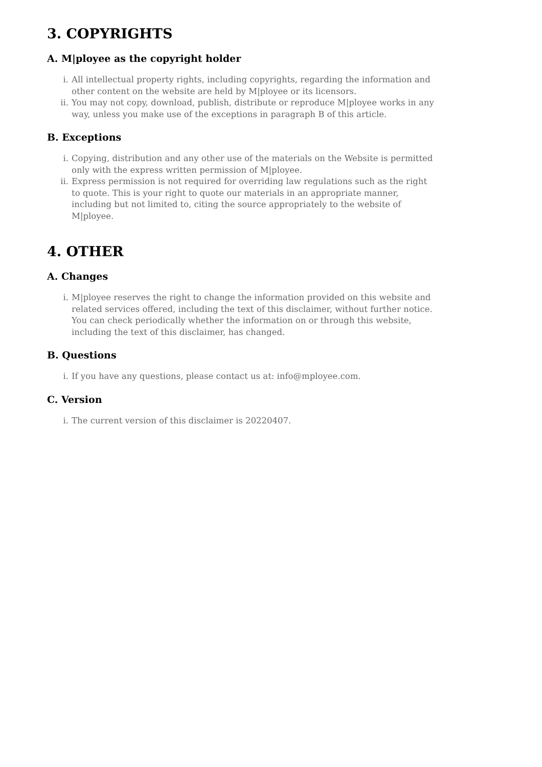3. COPYRIGHTS
A. M|ployee as the copyright holder
i. All intellectual property rights, including copyrights, regarding the information and other content on the website are held by M|ployee or its licensors.
ii. You may not copy, download, publish, distribute or reproduce M|ployee works in any way, unless you make use of the exceptions in paragraph B of this article.
B. Exceptions
i. Copying, distribution and any other use of the materials on the Website is permitted only with the express written permission of M|ployee.
ii. Express permission is not required for overriding law regulations such as the right to quote. This is your right to quote our materials in an appropriate manner, including but not limited to, citing the source appropriately to the website of M|ployee.
4. OTHER
A. Changes
i. M|ployee reserves the right to change the information provided on this website and related services offered, including the text of this disclaimer, without further notice. You can check periodically whether the information on or through this website, including the text of this disclaimer, has changed.
B. Questions
i. If you have any questions, please contact us at: info@mployee.com.
C. Version
i. The current version of this disclaimer is 20220407.